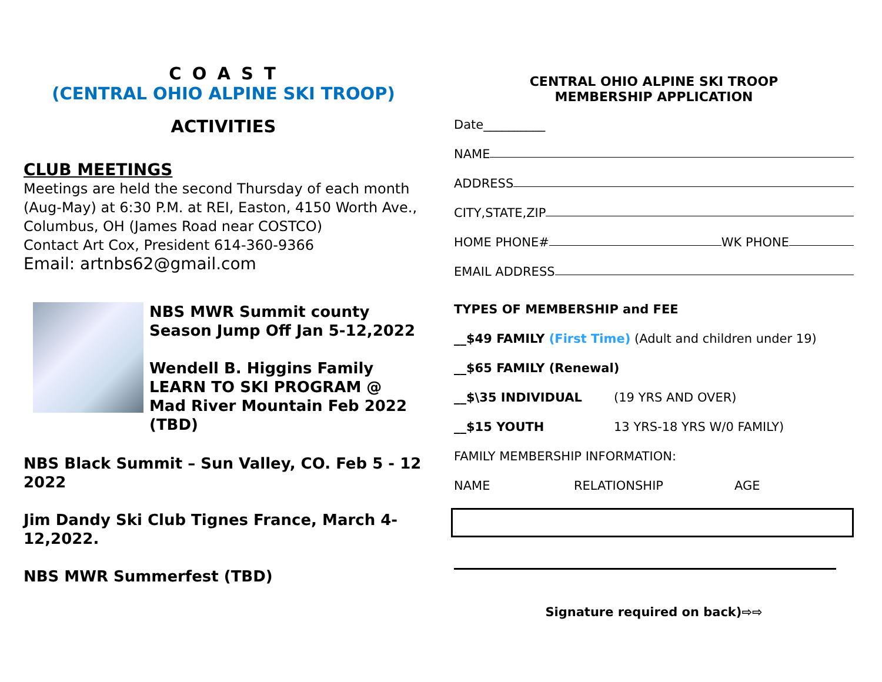C O A S T
(CENTRAL OHIO ALPINE SKI TROOP)
ACTIVITIES
CLUB MEETINGS
Meetings are held the second Thursday of each month (Aug-May) at 6:30 P.M. at REI, Easton, 4150 Worth Ave., Columbus, OH (James Road near COSTCO)
Contact Art Cox, President 614-360-9366
Email: artnbs62@gmail.com
NBS MWR Summit county Season Jump Off Jan 5-12,2022
Wendell B. Higgins Family LEARN TO SKI PROGRAM @ Mad River Mountain Feb 2022 (TBD)
NBS Black Summit – Sun Valley, CO. Feb 5 - 12 2022
Jim Dandy Ski Club Tignes France, March 4-12,2022.
NBS MWR Summerfest (TBD)
CENTRAL OHIO ALPINE SKI TROOP
MEMBERSHIP APPLICATION
Date__________
NAME
ADDRESS
CITY,STATE,ZIP
HOME PHONE# WK PHONE
EMAIL ADDRESS
TYPES OF MEMBERSHIP and FEE
__$49 FAMILY (First Time) (Adult and children under 19)
__$65 FAMILY (Renewal)
__$\35 INDIVIDUAL (19 YRS AND OVER)
__$15 YOUTH 13 YRS-18 YRS W/0 FAMILY)
FAMILY MEMBERSHIP INFORMATION:
NAME RELATIONSHIP AGE
Signature required on back)⇨⇨